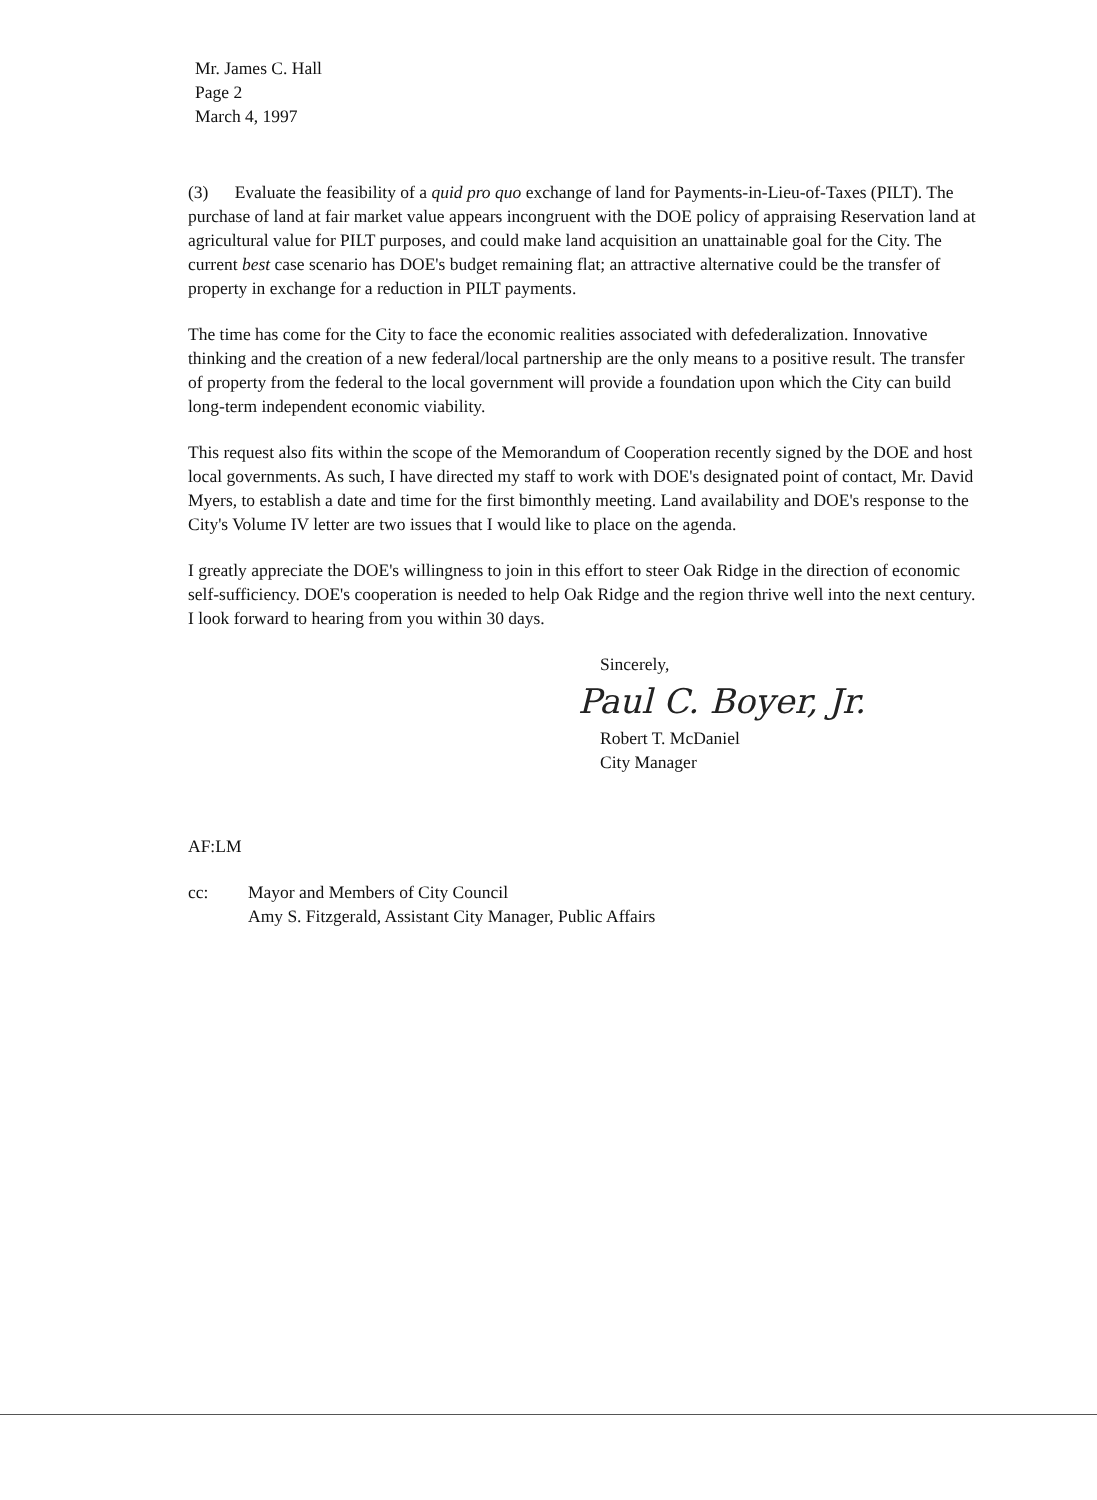Mr. James C. Hall
Page 2
March 4, 1997
(3) Evaluate the feasibility of a quid pro quo exchange of land for Payments-in-Lieu-of-Taxes (PILT). The purchase of land at fair market value appears incongruent with the DOE policy of appraising Reservation land at agricultural value for PILT purposes, and could make land acquisition an unattainable goal for the City. The current best case scenario has DOE's budget remaining flat; an attractive alternative could be the transfer of property in exchange for a reduction in PILT payments.
The time has come for the City to face the economic realities associated with defederalization. Innovative thinking and the creation of a new federal/local partnership are the only means to a positive result. The transfer of property from the federal to the local government will provide a foundation upon which the City can build long-term independent economic viability.
This request also fits within the scope of the Memorandum of Cooperation recently signed by the DOE and host local governments. As such, I have directed my staff to work with DOE's designated point of contact, Mr. David Myers, to establish a date and time for the first bimonthly meeting. Land availability and DOE's response to the City's Volume IV letter are two issues that I would like to place on the agenda.
I greatly appreciate the DOE's willingness to join in this effort to steer Oak Ridge in the direction of economic self-sufficiency. DOE's cooperation is needed to help Oak Ridge and the region thrive well into the next century. I look forward to hearing from you within 30 days.
Sincerely,
Paul C. Boyer, Jr.
Robert T. McDaniel
City Manager
AF:LM
cc: Mayor and Members of City Council
Amy S. Fitzgerald, Assistant City Manager, Public Affairs